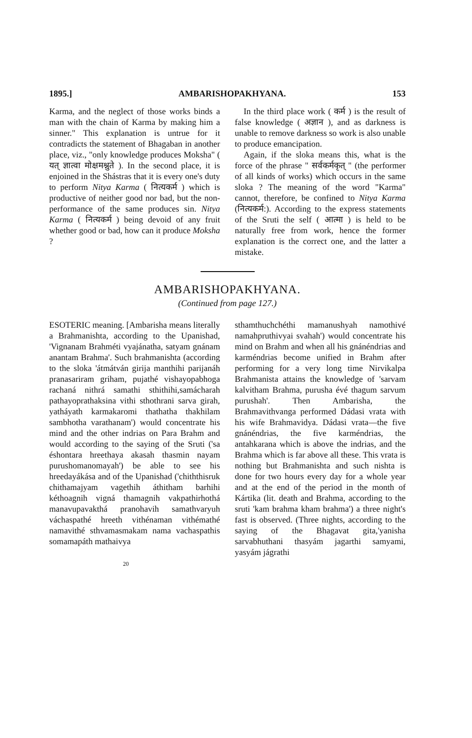1895.] AMBARISHOPAKHYANA. 153
Karma, and the neglect of those works binds a man with the chain of Karma by making him a sinner." This explanation is untrue for it contradicts the statement of Bhagaban in another place, viz., "only knowledge produces Moksha" ( यत् ज्ञात्वा मोक्षमश्नुते ). In the second place, it is enjoined in the Shástras that it is every one's duty to perform Nitya Karma ( नित्यकर्म ) which is productive of neither good nor bad, but the non-performance of the same produces sin. Nitya Karma ( नित्यकर्म ) being devoid of any fruit whether good or bad, how can it produce Moksha ?
In the third place work ( कर्म ) is the result of false knowledge ( अज्ञान ), and as darkness is unable to remove darkness so work is also unable to produce emancipation.
Again, if the sloka means this, what is the force of the phrase " सर्वकर्मकृत् " (the performer of all kinds of works) which occurs in the same sloka ? The meaning of the word "Karma" cannot, therefore, be confined to Nitya Karma (नित्यकर्म:). According to the express statements of the Sruti the self ( आत्मा ) is held to be naturally free from work, hence the former explanation is the correct one, and the latter a mistake.
AMBARISHOPAKHYANA.
(Continued from page 127.)
ESOTERIC meaning. [Ambarisha means literally a Brahmanishta, according to the Upanishad, 'Vignanam Brahméti vyajánatha, satyam gnánam anantam Brahma'. Such brahmanishta (according to the sloka 'átmátván girija manthihi parijanáh pranasariram griham, pujathé vishayopabhoga rachaná nithrá samathi sthithihi,samácharah pathayoprathaksina vithi sthothrani sarva girah, yatháyath karmakaromi thathatha thakhilam sambhotha varathanam') would concentrate his mind and the other indrias on Para Brahm and would according to the saying of the Sruti ('sa éshontara hreethaya akasah thasmin nayam purushomanomayah') be able to see his hreedayákása and of the Upanishad ('chiththisruk chithamajyam vagethih áthitham barhihi kéthoagnih vigná thamagnih vakpathirhothá manavupavakthá pranohavih samathvaryuh váchaspathé hreeth vithénaman vithémathé namavithé sthvamasmakam nama vachaspathis somamapáth mathaivya
sthamthuchchéthi mamanushyah namothivé namahpruthivyai svahah') would concentrate his mind on Brahm and when all his gnánéndrias and karméndrias become unified in Brahm after performing for a very long time Nirvikalpa Brahmanista attains the knowledge of 'sarvam kalvitham Brahma, purusha évé thagum sarvum purushah'. Then Ambarisha, the Brahmavithvanga performed Dádasi vrata with his wife Brahmavidya. Dádasi vrata—the five gnánéndrias, the five karméndrias, the antahkarana which is above the indrias, and the Brahma which is far above all these. This vrata is nothing but Brahmanishta and such nishta is done for two hours every day for a whole year and at the end of the period in the month of Kártika (lit. death and Brahma, according to the sruti 'kam brahma kham brahma') a three night's fast is observed. (Three nights, according to the saying of the Bhagavat gita,'yanisha sarvabhuthani thasyám jagarthi samyami, yasyám jágrathi
20